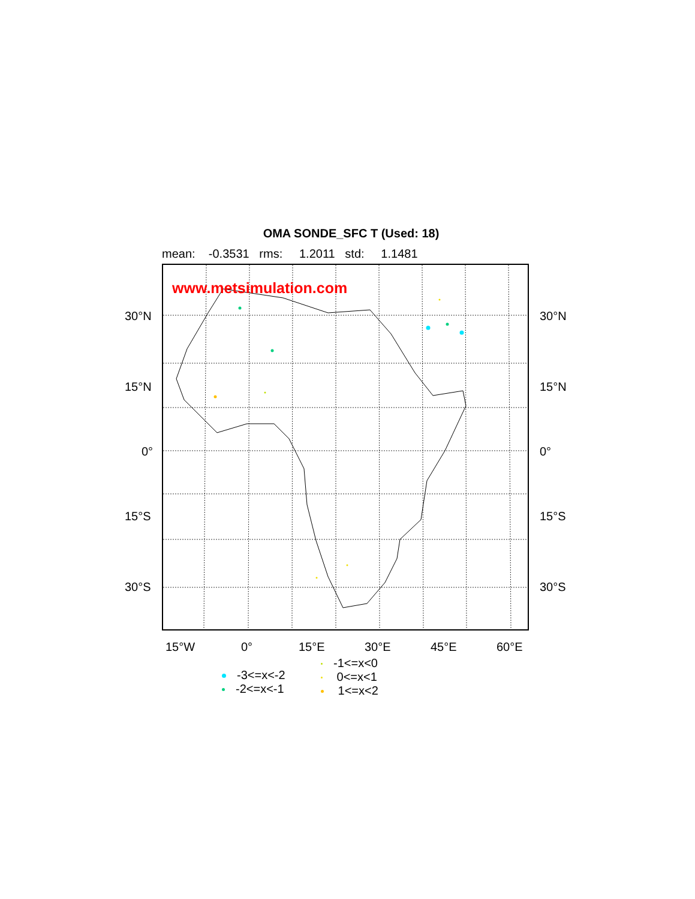OMA SONDE_SFC T (Used: 18)
mean: -0.3531 rms: 1.2011 std: 1.1481
www.metsimulation.com
30°N 30°N
15°N 15°N
0° 0°
15°S 15°S
30°S 30°S
15°W 0° 15°E 30°E 45°E 60°E
-3<=x<-2
-2<=x<-1
-1<=x<0
0<=x<1
1<=x<2